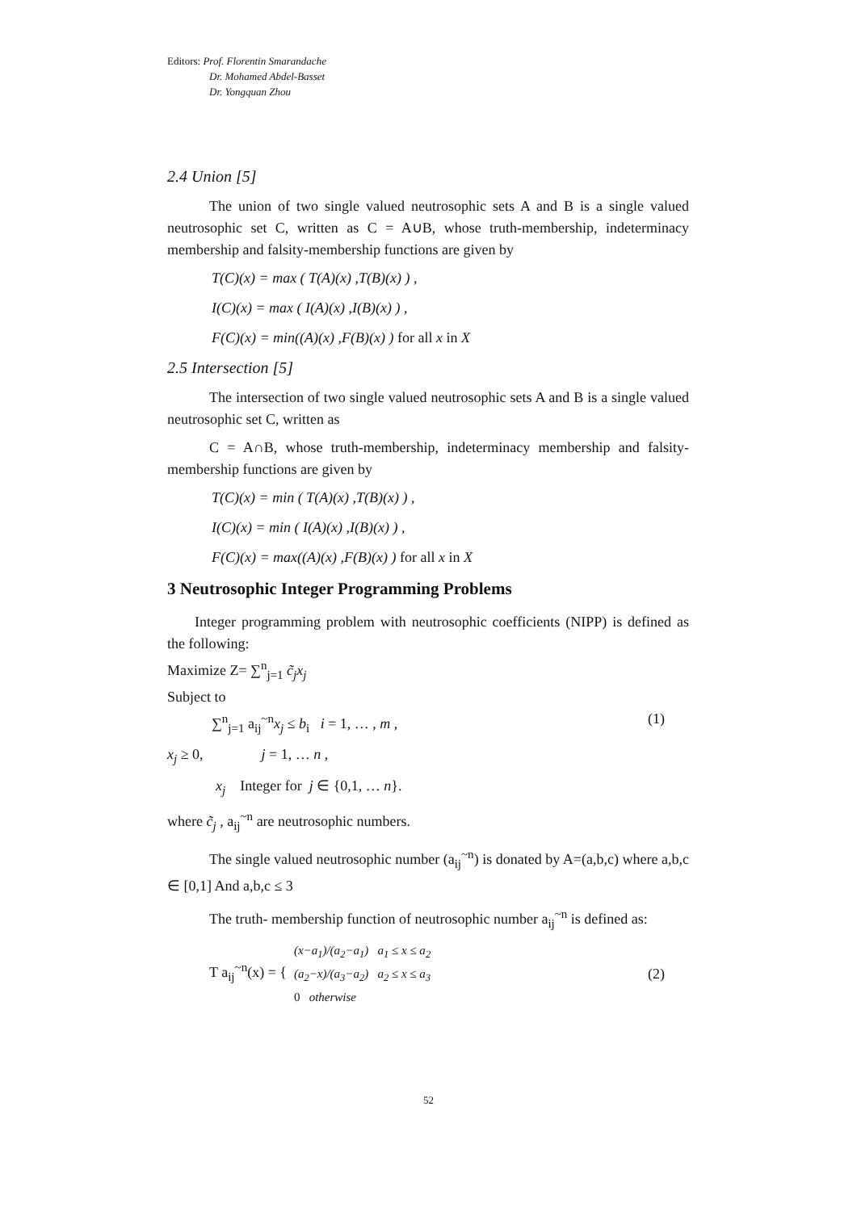Editors: Prof. Florentin Smarandache
Dr. Mohamed Abdel-Basset
Dr. Yongquan Zhou
2.4 Union [5]
The union of two single valued neutrosophic sets A and B is a single valued neutrosophic set C, written as C = A∪B, whose truth-membership, indeterminacy membership and falsity-membership functions are given by
T(C)(x) = max ( T(A)(x) ,T(B)(x) ) ,
I(C)(x) = max ( I(A)(x) ,I(B)(x) ) ,
F(C)(x) = min((A)(x) ,F(B)(x) ) for all x in X
2.5 Intersection [5]
The intersection of two single valued neutrosophic sets A and B is a single valued neutrosophic set C, written as
C = A∩B, whose truth-membership, indeterminacy membership and falsity-membership functions are given by
T(C)(x) = min ( T(A)(x) ,T(B)(x) ) ,
I(C)(x) = min ( I(A)(x) ,I(B)(x) ) ,
F(C)(x) = max((A)(x) ,F(B)(x) ) for all x in X
3 Neutrosophic Integer Programming Problems
Integer programming problem with neutrosophic coefficients (NIPP) is defined as the following:
Maximize Z= ∑<sup>n</sup><sub>j=1</sub> c̃<sub>j</sub>x<sub>j</sub>
Subject to
∑<sup>n</sup><sub>j=1</sub> a<sub>ij</sub><sup>~n</sup>x<sub>j</sub> ≤ b<sub>i</sub> i = 1, … , m , (1)
x<sub>j</sub> ≥ 0, j = 1, … n ,
x<sub>j</sub> Integer for j ∈ {0,1, … n}.
where c̃<sub>j</sub> , a<sub>ij</sub><sup>~n</sup> are neutrosophic numbers.
The single valued neutrosophic number (a<sub>ij</sub><sup>~n</sup>) is donated by A=(a,b,c) where a,b,c ∈ [0,1] And a,b,c ≤ 3
The truth- membership function of neutrosophic number a<sub>ij</sub><sup>~n</sup> is defined as:
T a<sub>ij</sub><sup>~n</sup>(x) = { (x−a<sub>1</sub>)/(a<sub>2</sub>−a<sub>1</sub>) a<sub>1</sub> ≤ x ≤ a<sub>2</sub>
(a<sub>2</sub>−x)/(a<sub>3</sub>−a<sub>2</sub>) a<sub>2</sub> ≤ x ≤ a<sub>3</sub>
0 otherwise (2)
52